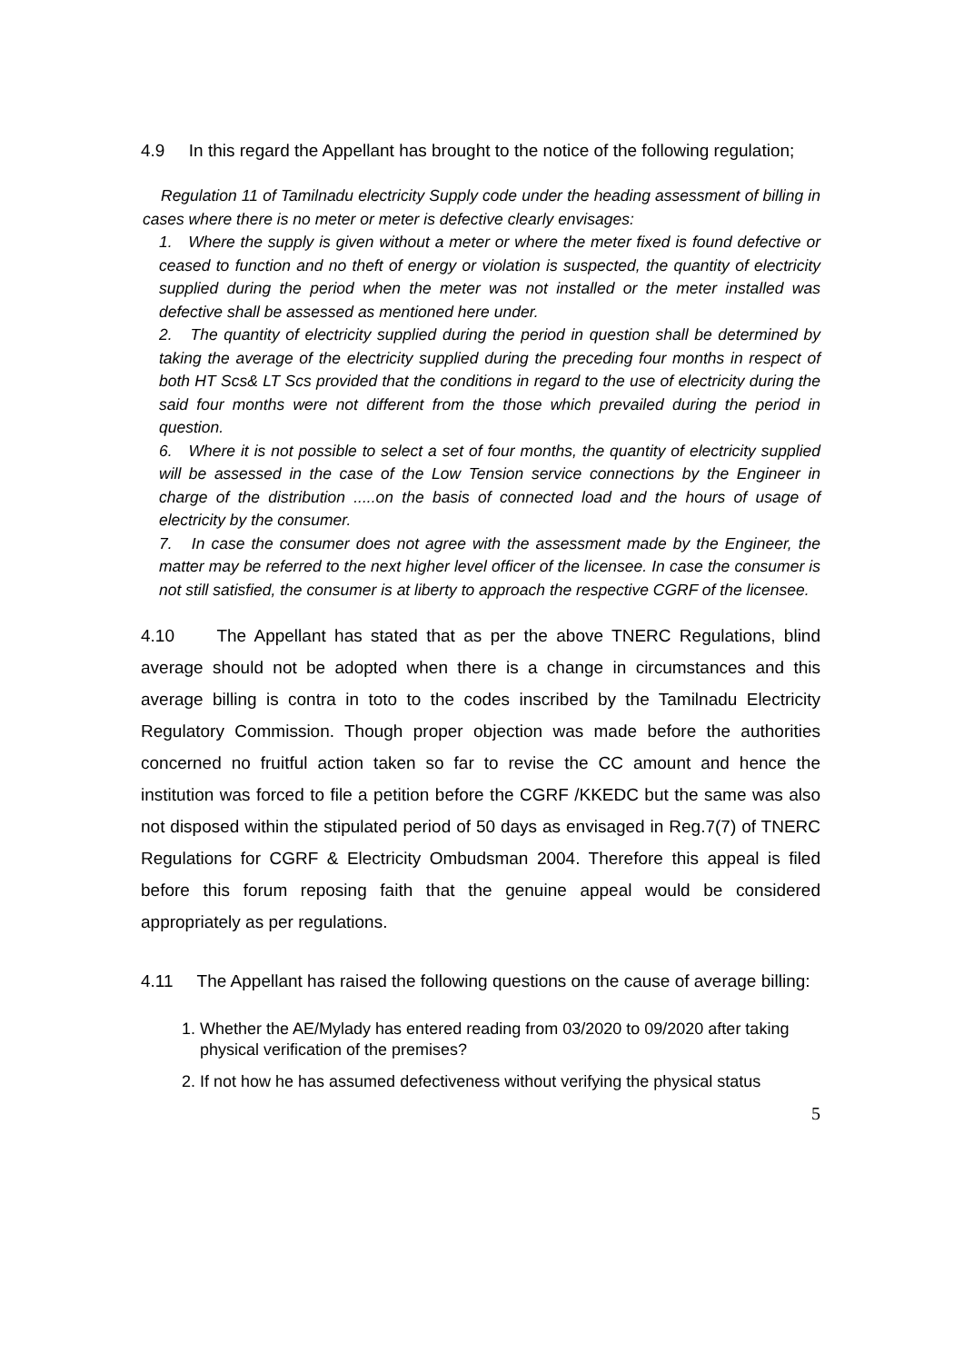4.9 In this regard the Appellant has brought to the notice of the following regulation;
Regulation 11 of Tamilnadu electricity Supply code under the heading assessment of billing in cases where there is no meter or meter is defective clearly envisages:
1. Where the supply is given without a meter or where the meter fixed is found defective or ceased to function and no theft of energy or violation is suspected, the quantity of electricity supplied during the period when the meter was not installed or the meter installed was defective shall be assessed as mentioned here under.
2. The quantity of electricity supplied during the period in question shall be determined by taking the average of the electricity supplied during the preceding four months in respect of both HT Scs& LT Scs provided that the conditions in regard to the use of electricity during the said four months were not different from the those which prevailed during the period in question.
6. Where it is not possible to select a set of four months, the quantity of electricity supplied will be assessed in the case of the Low Tension service connections by the Engineer in charge of the distribution .....on the basis of connected load and the hours of usage of electricity by the consumer.
7. In case the consumer does not agree with the assessment made by the Engineer, the matter may be referred to the next higher level officer of the licensee. In case the consumer is not still satisfied, the consumer is at liberty to approach the respective CGRF of the licensee.
4.10 The Appellant has stated that as per the above TNERC Regulations, blind average should not be adopted when there is a change in circumstances and this average billing is contra in toto to the codes inscribed by the Tamilnadu Electricity Regulatory Commission. Though proper objection was made before the authorities concerned no fruitful action taken so far to revise the CC amount and hence the institution was forced to file a petition before the CGRF /KKEDC but the same was also not disposed within the stipulated period of 50 days as envisaged in Reg.7(7) of TNERC Regulations for CGRF & Electricity Ombudsman 2004. Therefore this appeal is filed before this forum reposing faith that the genuine appeal would be considered appropriately as per regulations.
4.11 The Appellant has raised the following questions on the cause of average billing:
1. Whether the AE/Mylady has entered reading from 03/2020 to 09/2020 after taking physical verification of the premises?
2. If not how he has assumed defectiveness without verifying the physical status
5